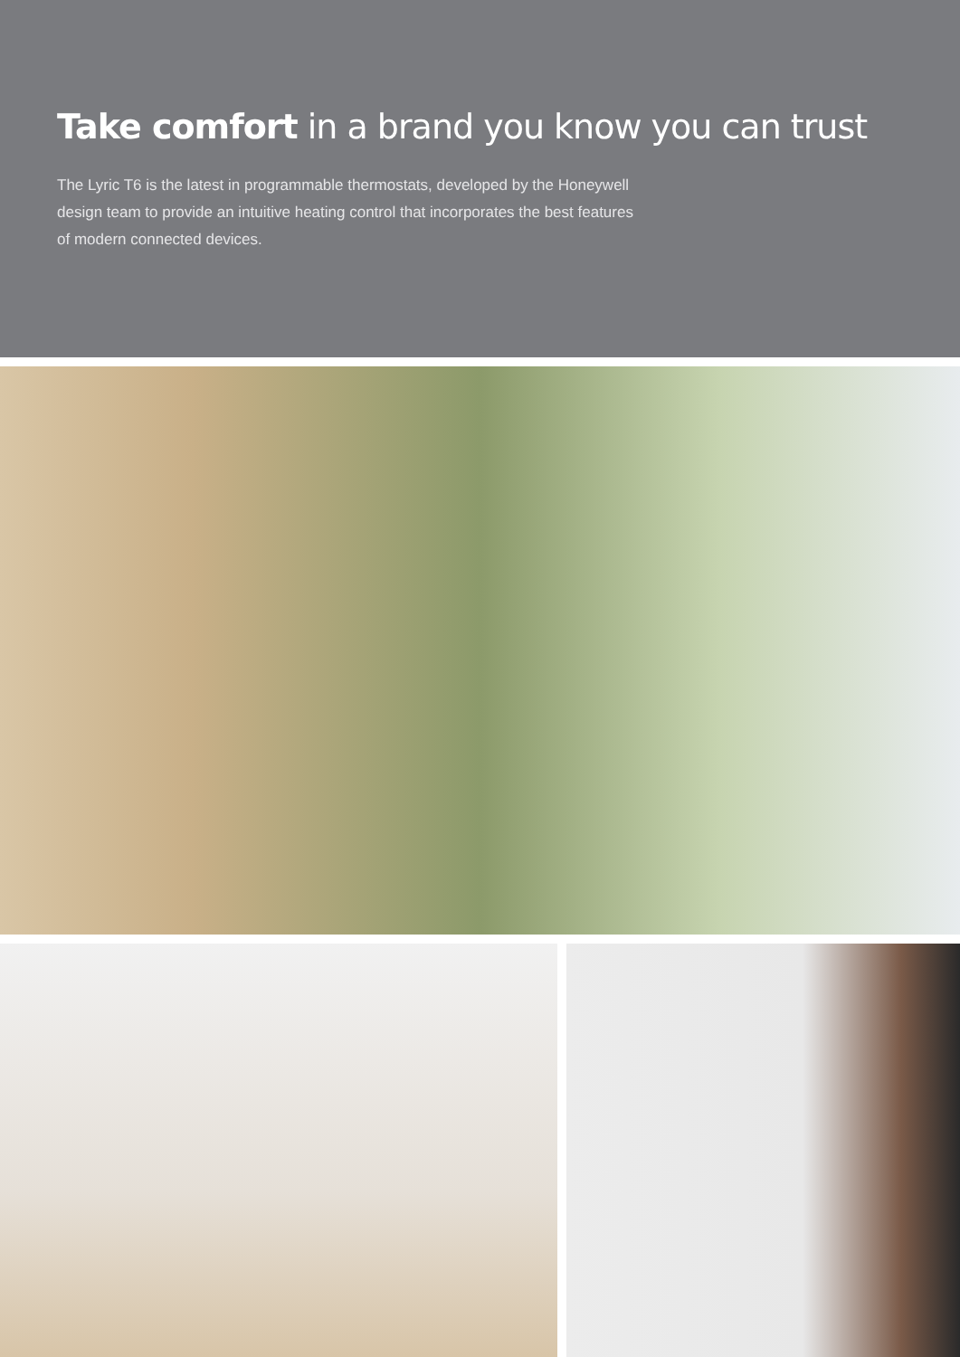Take comfort in a brand you know you can trust
The Lyric T6 is the latest in programmable thermostats, developed by the Honeywell design team to provide an intuitive heating control that incorporates the best features of modern connected devices.